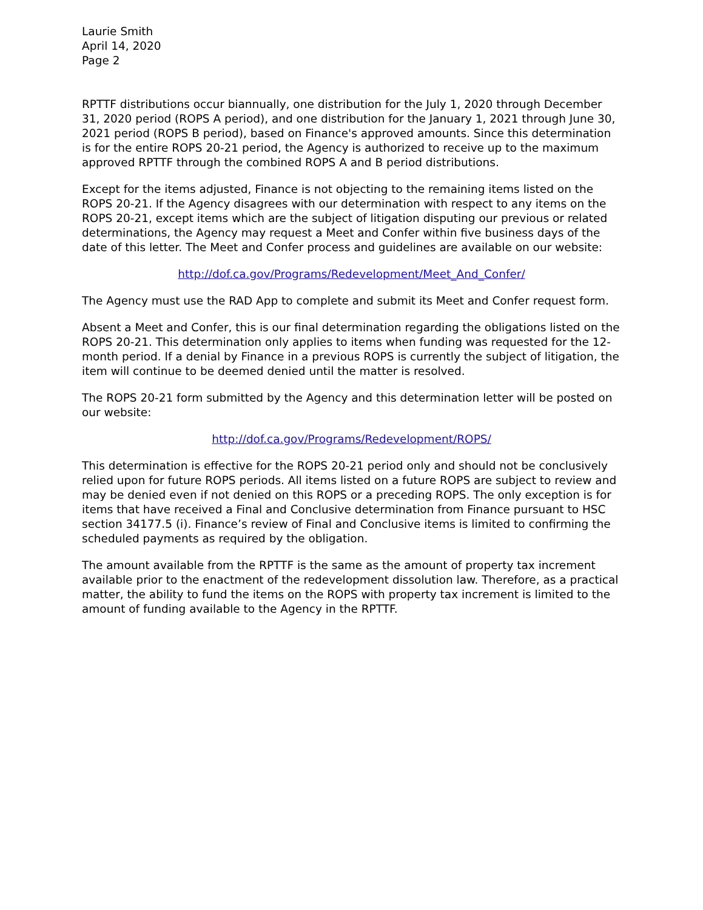Laurie Smith
April 14, 2020
Page 2
RPTTF distributions occur biannually, one distribution for the July 1, 2020 through December 31, 2020 period (ROPS A period), and one distribution for the January 1, 2021 through June 30, 2021 period (ROPS B period), based on Finance's approved amounts. Since this determination is for the entire ROPS 20-21 period, the Agency is authorized to receive up to the maximum approved RPTTF through the combined ROPS A and B period distributions.
Except for the items adjusted, Finance is not objecting to the remaining items listed on the ROPS 20-21. If the Agency disagrees with our determination with respect to any items on the ROPS 20-21, except items which are the subject of litigation disputing our previous or related determinations, the Agency may request a Meet and Confer within five business days of the date of this letter. The Meet and Confer process and guidelines are available on our website:
http://dof.ca.gov/Programs/Redevelopment/Meet_And_Confer/
The Agency must use the RAD App to complete and submit its Meet and Confer request form.
Absent a Meet and Confer, this is our final determination regarding the obligations listed on the ROPS 20-21. This determination only applies to items when funding was requested for the 12-month period. If a denial by Finance in a previous ROPS is currently the subject of litigation, the item will continue to be deemed denied until the matter is resolved.
The ROPS 20-21 form submitted by the Agency and this determination letter will be posted on our website:
http://dof.ca.gov/Programs/Redevelopment/ROPS/
This determination is effective for the ROPS 20-21 period only and should not be conclusively relied upon for future ROPS periods. All items listed on a future ROPS are subject to review and may be denied even if not denied on this ROPS or a preceding ROPS. The only exception is for items that have received a Final and Conclusive determination from Finance pursuant to HSC section 34177.5 (i). Finance’s review of Final and Conclusive items is limited to confirming the scheduled payments as required by the obligation.
The amount available from the RPTTF is the same as the amount of property tax increment available prior to the enactment of the redevelopment dissolution law. Therefore, as a practical matter, the ability to fund the items on the ROPS with property tax increment is limited to the amount of funding available to the Agency in the RPTTF.